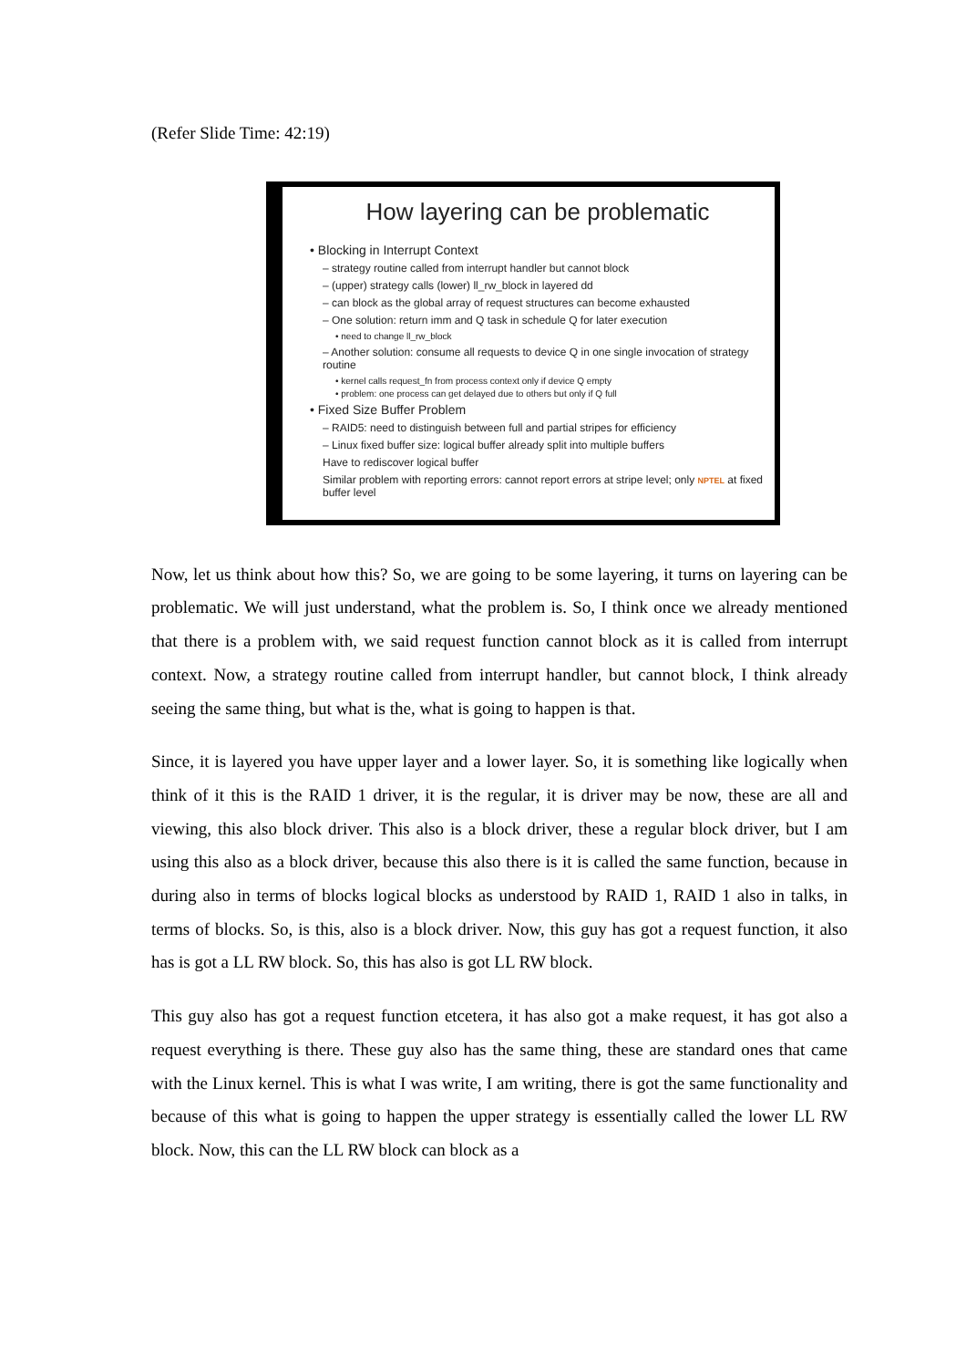(Refer Slide Time: 42:19)
How layering can be problematic
• Blocking in Interrupt Context
– strategy routine called from interrupt handler but cannot block
– (upper) strategy calls (lower) ll_rw_block in layered dd
– can block as the global array of request structures can become exhausted
– One solution: return imm and Q task in schedule Q for later execution
• need to change ll_rw_block
– Another solution: consume all requests to device Q in one single invocation of strategy routine
• kernel calls request_fn from process context only if device Q empty
• problem: one process can get delayed due to others but only if Q full
• Fixed Size Buffer Problem
– RAID5: need to distinguish between full and partial stripes for efficiency
– Linux fixed buffer size: logical buffer already split into multiple buffers
Have to rediscover logical buffer
Similar problem with reporting errors: cannot report errors at stripe level; only NPTEL at fixed buffer level
Now, let us think about how this? So, we are going to be some layering, it turns on layering can be problematic. We will just understand, what the problem is. So, I think once we already mentioned that there is a problem with, we said request function cannot block as it is called from interrupt context. Now, a strategy routine called from interrupt handler, but cannot block, I think already seeing the same thing, but what is the, what is going to happen is that.
Since, it is layered you have upper layer and a lower layer. So, it is something like logically when think of it this is the RAID 1 driver, it is the regular, it is driver may be now, these are all and viewing, this also block driver. This also is a block driver, these a regular block driver, but I am using this also as a block driver, because this also there is it is called the same function, because in during also in terms of blocks logical blocks as understood by RAID 1, RAID 1 also in talks, in terms of blocks. So, is this, also is a block driver. Now, this guy has got a request function, it also has is got a LL RW block. So, this has also is got LL RW block.
This guy also has got a request function etcetera, it has also got a make request, it has got also a request everything is there. These guy also has the same thing, these are standard ones that came with the Linux kernel. This is what I was write, I am writing, there is got the same functionality and because of this what is going to happen the upper strategy is essentially called the lower LL RW block. Now, this can the LL RW block can block as a